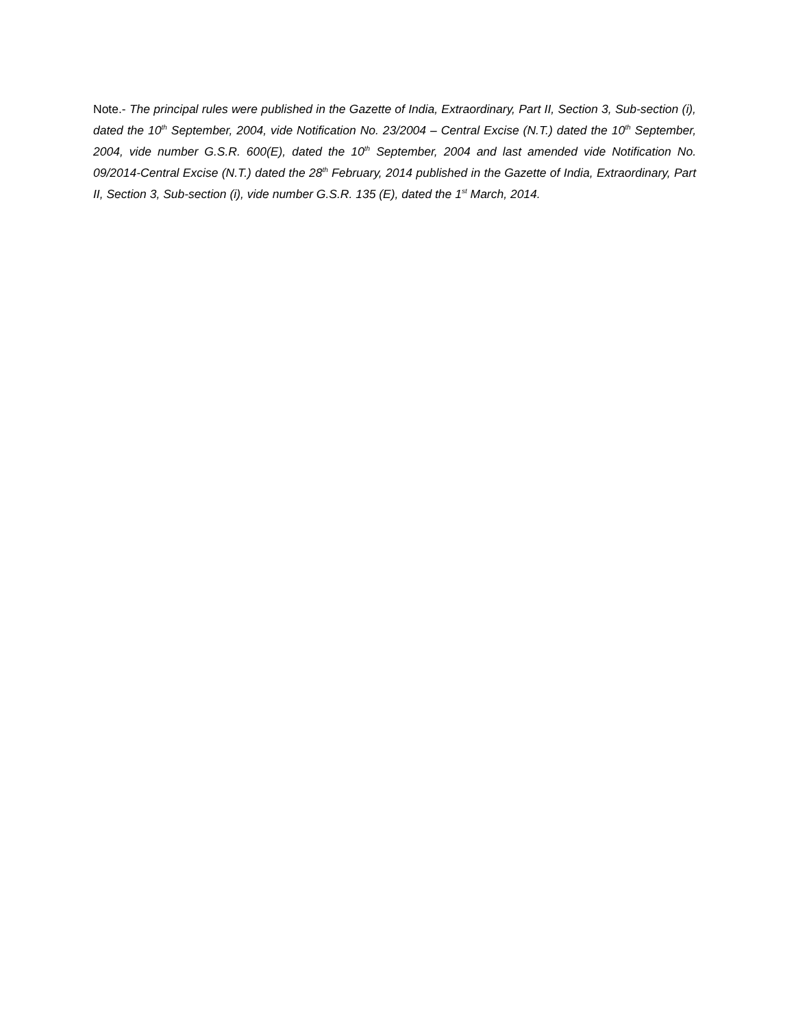Note.- The principal rules were published in the Gazette of India, Extraordinary, Part II, Section 3, Sub-section (i), dated the 10<sup>th</sup> September, 2004, vide Notification No. 23/2004 – Central Excise (N.T.) dated the 10<sup>th</sup> September, 2004, vide number G.S.R. 600(E), dated the 10<sup>th</sup> September, 2004 and last amended vide Notification No. 09/2014-Central Excise (N.T.) dated the 28<sup>th</sup> February, 2014 published in the Gazette of India, Extraordinary, Part II, Section 3, Sub-section (i), vide number G.S.R. 135 (E), dated the 1<sup>st</sup> March, 2014.